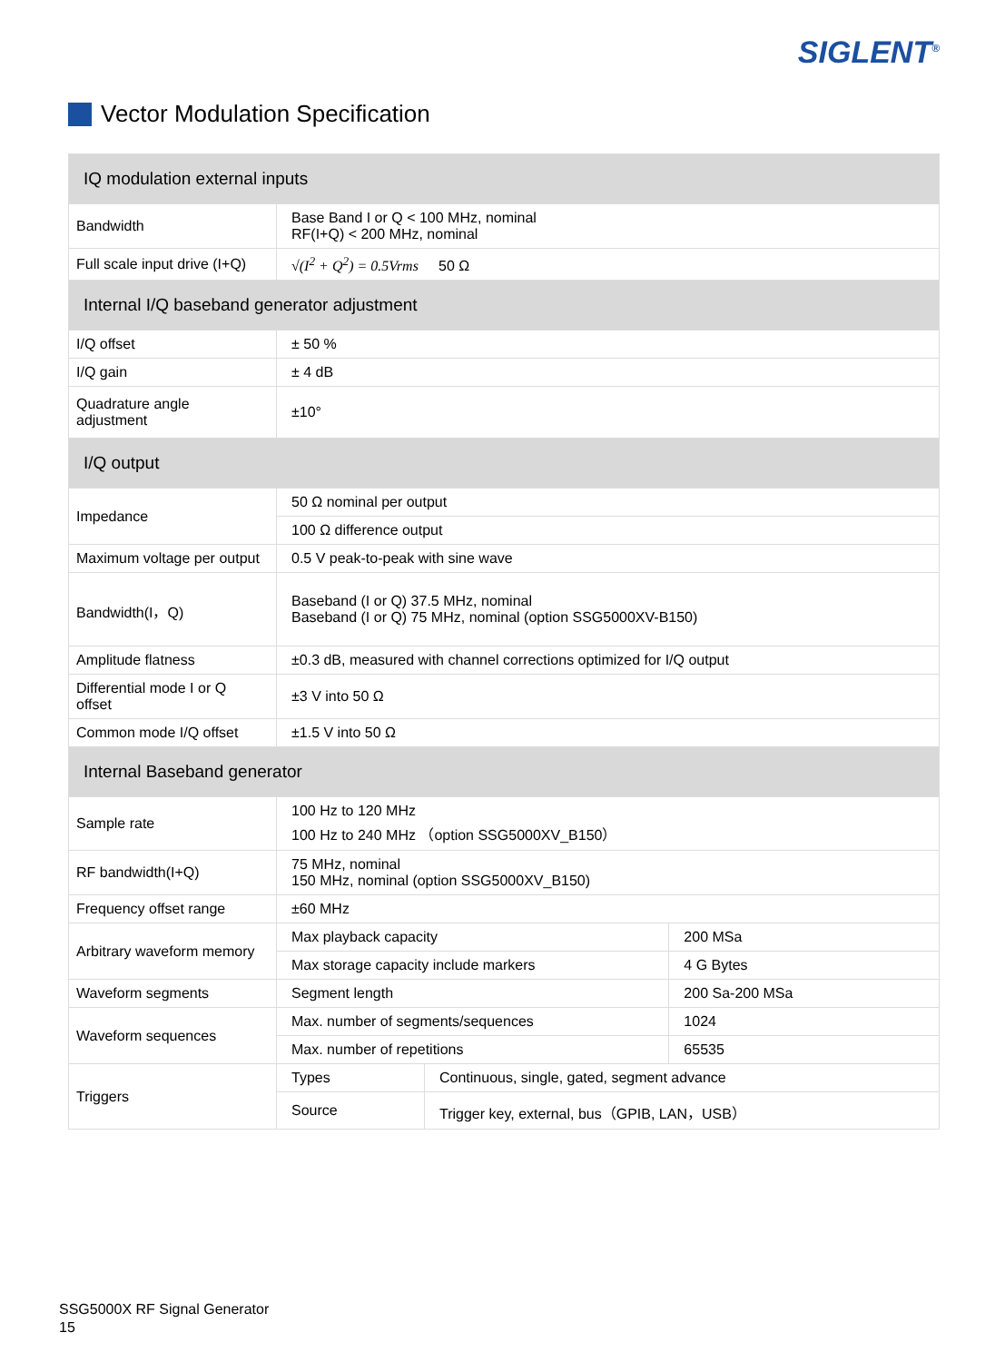SIGLENT<sup>®</sup>
Vector Modulation Specification
| IQ modulation external inputs | | | |
| --- | --- | --- | --- |
| Bandwidth | Base Band I or Q < 100 MHz, nominal RF(I+Q) < 200 MHz, nominal | | |
| Full scale input drive (I+Q) | √(I<sup>2</sup> + Q<sup>2</sup>) = 0.5Vrms 50 Ω | | |
| Internal I/Q baseband generator adjustment | | | |
| I/Q offset | ± 50 % | | |
| I/Q gain | ± 4 dB | | |
| Quadrature angle adjustment | ±10° | | |
| I/Q output | | | |
| Impedance | 50 Ω nominal per output | | |
| | 100 Ω difference output | | |
| Maximum voltage per output | 0.5 V peak-to-peak with sine wave | | |
| Bandwidth(I，Q) | Baseband (I or Q) 37.5 MHz, nominal Baseband (I or Q) 75 MHz, nominal (option SSG5000XV-B150) | | |
| Amplitude flatness | ±0.3 dB, measured with channel corrections optimized for I/Q output | | |
| Differential mode I or Q offset | ±3 V into 50 Ω | | |
| Common mode I/Q offset | ±1.5 V into 50 Ω | | |
| Internal Baseband generator | | | |
| Sample rate | 100 Hz to 120 MHz 100 Hz to 240 MHz （option SSG5000XV_B150） | | |
| RF bandwidth(I+Q) | 75 MHz, nominal 150 MHz, nominal (option SSG5000XV_B150) | | |
| Frequency offset range | ±60 MHz | | |
| Arbitrary waveform memory | Max playback capacity | | 200 MSa |
| | Max storage capacity include markers | | 4 G Bytes |
| Waveform segments | Segment length | | 200 Sa-200 MSa |
| Waveform sequences | Max. number of segments/sequences | | 1024 |
| | Max. number of repetitions | | 65535 |
| Triggers | Types | Continuous, single, gated, segment advance | |
| | Source | Trigger key, external, bus（GPIB, LAN，USB） | |
SSG5000X RF Signal Generator
15